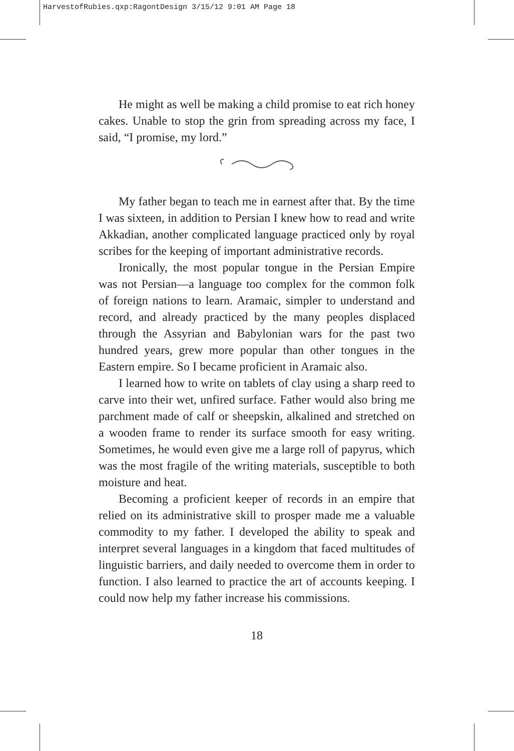HarvestofRubies.qxp:RagontDesign 3/15/12 9:01 AM Page 18
He might as well be making a child promise to eat rich honey cakes. Unable to stop the grin from spreading across my face, I said, “I promise, my lord.”
My father began to teach me in earnest after that. By the time I was sixteen, in addition to Persian I knew how to read and write Akkadian, another complicated language practiced only by royal scribes for the keeping of important administrative records.
Ironically, the most popular tongue in the Persian Empire was not Persian—a language too complex for the common folk of foreign nations to learn. Aramaic, simpler to understand and record, and already practiced by the many peoples displaced through the Assyrian and Babylonian wars for the past two hundred years, grew more popular than other tongues in the Eastern empire. So I became proficient in Aramaic also.
I learned how to write on tablets of clay using a sharp reed to carve into their wet, unfired surface. Father would also bring me parchment made of calf or sheepskin, alkalined and stretched on a wooden frame to render its surface smooth for easy writing. Sometimes, he would even give me a large roll of papyrus, which was the most fragile of the writing materials, susceptible to both moisture and heat.
Becoming a proficient keeper of records in an empire that relied on its administrative skill to prosper made me a valuable commodity to my father. I developed the ability to speak and interpret several languages in a kingdom that faced multitudes of linguistic barriers, and daily needed to overcome them in order to function. I also learned to practice the art of accounts keeping. I could now help my father increase his commissions.
18